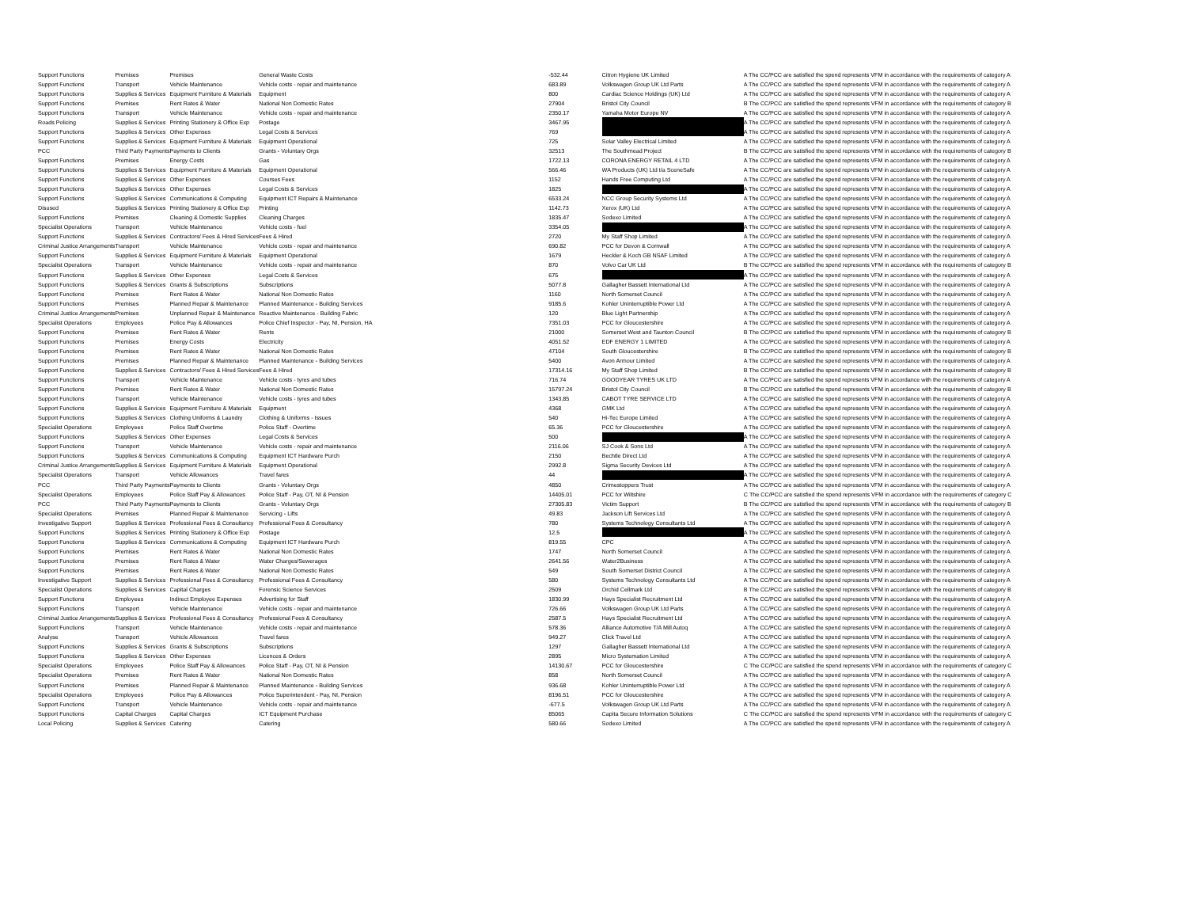| Support Functions | Premises | Premises | General Waste Costs | | -532.44 | | Citron Hygiene UK Limited | A The CC/PCC are satisfied the spend represents VFM in accordance with the requirements of category A |
| Support Functions | Transport | Vehicle Maintenance | Vehicle costs - repair and maintenance | | 683.89 | | Volkswagen Group UK Ltd Parts | A The CC/PCC are satisfied the spend represents VFM in accordance with the requirements of category A |
| Support Functions | Supplies & Services | Equipment Furniture & Materials | Equipment | | 800 | | Cardiac Science Holdings (UK) Ltd | A The CC/PCC are satisfied the spend represents VFM in accordance with the requirements of category A |
| Support Functions | Premises | Rent Rates & Water | National Non Domestic Rates | | 27904 | | Bristol City Council | B The CC/PCC are satisfied the spend represents VFM in accordance with the requirements of category B |
| Support Functions | Transport | Vehicle Maintenance | Vehicle costs - repair and maintenance | | 2350.17 | | Yamaha Motor Europe NV | A The CC/PCC are satisfied the spend represents VFM in accordance with the requirements of category A |
| Roads Policing | Supplies & Services | Printing Stationery & Office Exp | Postage | | 3467.95 | | | A The CC/PCC are satisfied the spend represents VFM in accordance with the requirements of category A |
| Support Functions | Supplies & Services | Other Expenses | Legal Costs & Services | | 769 | | | A The CC/PCC are satisfied the spend represents VFM in accordance with the requirements of category A |
| Support Functions | Supplies & Services | Equipment Furniture & Materials | Equipment Operational | | 725 | | Solar Valley Electrical Limited | A The CC/PCC are satisfied the spend represents VFM in accordance with the requirements of category A |
| PCC | Third Party Payments | Payments to Clients | Grants - Voluntary Orgs | | 32513 | | The Southmead Project | B The CC/PCC are satisfied the spend represents VFM in accordance with the requirements of category B |
| Support Functions | Premises | Energy Costs | Gas | | 1722.13 | | CORONA ENERGY RETAIL 4 LTD | A The CC/PCC are satisfied the spend represents VFM in accordance with the requirements of category A |
| Support Functions | Supplies & Services | Equipment Furniture & Materials | Equipment Operational | | 566.46 | | WA Products (UK) Ltd t/a SceneSafe | A The CC/PCC are satisfied the spend represents VFM in accordance with the requirements of category A |
| Support Functions | Supplies & Services | Other Expenses | Courses Fees | | 1152 | | Hands Free Computing Ltd | A The CC/PCC are satisfied the spend represents VFM in accordance with the requirements of category A |
| Support Functions | Supplies & Services | Other Expenses | Legal Costs & Services | | 1825 | | | A The CC/PCC are satisfied the spend represents VFM in accordance with the requirements of category A |
| Support Functions | Supplies & Services | Communications & Computing | Equipment ICT Repairs & Maintenance | | 6533.24 | | NCC Group Security Systems Ltd | A The CC/PCC are satisfied the spend represents VFM in accordance with the requirements of category A |
| Disused | Supplies & Services | Printing Stationery & Office Exp | Printing | | 1142.73 | | Xerox (UK) Ltd | A The CC/PCC are satisfied the spend represents VFM in accordance with the requirements of category A |
| Support Functions | Premises | Cleaning & Domestic Supplies | Cleaning Charges | | 1835.47 | | Sodexo Limited | A The CC/PCC are satisfied the spend represents VFM in accordance with the requirements of category A |
| Specialist Operations | Transport | Vehicle Maintenance | Vehicle costs - fuel | | 3354.05 | | | A The CC/PCC are satisfied the spend represents VFM in accordance with the requirements of category A |
| Support Functions | Supplies & Services | Contractors/ Fees & Hired Services | Fees & Hired | | 2720 | | My Staff Shop Limited | A The CC/PCC are satisfied the spend represents VFM in accordance with the requirements of category A |
| Criminal Justice Arrangements | Transport | Vehicle Maintenance | Vehicle costs - repair and maintenance | | 690.82 | | PCC for Devon & Cornwall | A The CC/PCC are satisfied the spend represents VFM in accordance with the requirements of category A |
| Support Functions | Supplies & Services | Equipment Furniture & Materials | Equipment Operational | | 1679 | | Heckler & Koch GB NSAF Limited | A The CC/PCC are satisfied the spend represents VFM in accordance with the requirements of category A |
| Specialist Operations | Transport | Vehicle Maintenance | Vehicle costs - repair and maintenance | | 870 | | Volvo Car UK Ltd | B The CC/PCC are satisfied the spend represents VFM in accordance with the requirements of category B |
| Support Functions | Supplies & Services | Other Expenses | Legal Costs & Services | | 675 | | | A The CC/PCC are satisfied the spend represents VFM in accordance with the requirements of category A |
| Support Functions | Supplies & Services | Grants & Subscriptions | Subscriptions | | 5077.8 | | Gallagher Bassett International Ltd | A The CC/PCC are satisfied the spend represents VFM in accordance with the requirements of category A |
| Support Functions | Premises | Rent Rates & Water | National Non Domestic Rates | | 1160 | | North Somerset Council | A The CC/PCC are satisfied the spend represents VFM in accordance with the requirements of category A |
| Support Functions | Premises | Planned Repair & Maintenance | Planned Maintenance - Building Services | | 9185.6 | | Kohler Uninterruptible Power Ltd | A The CC/PCC are satisfied the spend represents VFM in accordance with the requirements of category A |
| Criminal Justice Arrangements | Premises | Unplanned Repair & Maintenance | Reactive Maintenance - Building Fabric | | 120 | | Blue Light Partnership | A The CC/PCC are satisfied the spend represents VFM in accordance with the requirements of category A |
| Specialist Operations | Employees | Police Pay & Allowances | Police Chief Inspector - Pay, NI, Pension, HA | | 7351.03 | | PCC for Gloucestershire | A The CC/PCC are satisfied the spend represents VFM in accordance with the requirements of category A |
| Support Functions | Premises | Rent Rates & Water | Rents | | 21000 | | Somerset West and Taunton Council | B The CC/PCC are satisfied the spend represents VFM in accordance with the requirements of category B |
| Support Functions | Premises | Energy Costs | Electricity | | 4051.52 | | EDF ENERGY 1 LIMITED | A The CC/PCC are satisfied the spend represents VFM in accordance with the requirements of category A |
| Support Functions | Premises | Rent Rates & Water | National Non Domestic Rates | | 47104 | | South Gloucestershire | B The CC/PCC are satisfied the spend represents VFM in accordance with the requirements of category B |
| Support Functions | Premises | Planned Repair & Maintenance | Planned Maintenance - Building Services | | 5400 | | Avon Armour Limited | A The CC/PCC are satisfied the spend represents VFM in accordance with the requirements of category A |
| Support Functions | Supplies & Services | Contractors/ Fees & Hired Services | Fees & Hired | | 17314.16 | | My Staff Shop Limited | B The CC/PCC are satisfied the spend represents VFM in accordance with the requirements of category B |
| Support Functions | Transport | Vehicle Maintenance | Vehicle costs - tyres and tubes | | 716.74 | | GOODYEAR TYRES UK LTD | A The CC/PCC are satisfied the spend represents VFM in accordance with the requirements of category A |
| Support Functions | Premises | Rent Rates & Water | National Non Domestic Rates | | 15797.24 | | Bristol City Council | B The CC/PCC are satisfied the spend represents VFM in accordance with the requirements of category B |
| Support Functions | Transport | Vehicle Maintenance | Vehicle costs - tyres and tubes | | 1343.85 | | CABOT TYRE SERVICE LTD | A The CC/PCC are satisfied the spend represents VFM in accordance with the requirements of category A |
| Support Functions | Supplies & Services | Equipment Furniture & Materials | Equipment | | 4368 | | GMK Ltd | A The CC/PCC are satisfied the spend represents VFM in accordance with the requirements of category A |
| Support Functions | Supplies & Services | Clothing Uniforms & Laundry | Clothing & Uniforms - Issues | | 540 | | Hi-Tec Europe Limited | A The CC/PCC are satisfied the spend represents VFM in accordance with the requirements of category A |
| Specialist Operations | Employees | Police Staff Overtime | Police Staff - Overtime | | 65.36 | | PCC for Gloucestershire | A The CC/PCC are satisfied the spend represents VFM in accordance with the requirements of category A |
| Support Functions | Supplies & Services | Other Expenses | Legal Costs & Services | | 500 | | | A The CC/PCC are satisfied the spend represents VFM in accordance with the requirements of category A |
| Support Functions | Transport | Vehicle Maintenance | Vehicle costs - repair and maintenance | | 2116.06 | | SJ Cook & Sons Ltd | A The CC/PCC are satisfied the spend represents VFM in accordance with the requirements of category A |
| Support Functions | Supplies & Services | Communications & Computing | Equipment ICT Hardware Purch | | 2150 | | Bechtle Direct Ltd | A The CC/PCC are satisfied the spend represents VFM in accordance with the requirements of category A |
| Criminal Justice Arrangements | Supplies & Services | Equipment Furniture & Materials | Equipment Operational | | 2992.8 | | Sigma Security Devices Ltd | A The CC/PCC are satisfied the spend represents VFM in accordance with the requirements of category A |
| Specialist Operations | Transport | Vehicle Allowances | Travel fares | | 44 | | | A The CC/PCC are satisfied the spend represents VFM in accordance with the requirements of category A |
| PCC | Third Party Payments | Payments to Clients | Grants - Voluntary Orgs | | 4850 | | Crimestoppers Trust | A The CC/PCC are satisfied the spend represents VFM in accordance with the requirements of category A |
| Specialist Operations | Employees | Police Staff Pay & Allowances | Police Staff - Pay, OT, NI & Pension | | 14405.01 | | PCC for Wiltshire | C The CC/PCC are satisfied the spend represents VFM in accordance with the requirements of category C |
| PCC | Third Party Payments | Payments to Clients | Grants - Voluntary Orgs | | 27305.83 | | Victim Support | B The CC/PCC are satisfied the spend represents VFM in accordance with the requirements of category B |
| Specialist Operations | Premises | Planned Repair & Maintenance | Servicing - Lifts | | 49.83 | | Jackson Lift Services Ltd | A The CC/PCC are satisfied the spend represents VFM in accordance with the requirements of category A |
| Investigative Support | Supplies & Services | Professional Fees & Consultancy | Professional Fees & Consultancy | | 780 | | Systems Technology Consultants Ltd | A The CC/PCC are satisfied the spend represents VFM in accordance with the requirements of category A |
| Support Functions | Supplies & Services | Printing Stationery & Office Exp | Postage | | 12.5 | | | A The CC/PCC are satisfied the spend represents VFM in accordance with the requirements of category A |
| Support Functions | Supplies & Services | Communications & Computing | Equipment ICT Hardware Purch | | 819.55 | | CPC | A The CC/PCC are satisfied the spend represents VFM in accordance with the requirements of category A |
| Support Functions | Premises | Rent Rates & Water | National Non Domestic Rates | | 1747 | | North Somerset Council | A The CC/PCC are satisfied the spend represents VFM in accordance with the requirements of category A |
| Support Functions | Premises | Rent Rates & Water | Water Charges/Sewerages | | 2641.56 | | Water2Business | A The CC/PCC are satisfied the spend represents VFM in accordance with the requirements of category A |
| Support Functions | Premises | Rent Rates & Water | National Non Domestic Rates | | 549 | | South Somerset District Council | A The CC/PCC are satisfied the spend represents VFM in accordance with the requirements of category A |
| Investigative Support | Supplies & Services | Professional Fees & Consultancy | Professional Fees & Consultancy | | 580 | | Systems Technology Consultants Ltd | A The CC/PCC are satisfied the spend represents VFM in accordance with the requirements of category A |
| Specialist Operations | Supplies & Services | Capital Charges | Forensic Science Services | | 2509 | | Orchid Cellmark Ltd | B The CC/PCC are satisfied the spend represents VFM in accordance with the requirements of category B |
| Support Functions | Employees | Indirect Employee Expenses | Advertising for Staff | | 1830.99 | | Hays Specialist Recruitment Ltd | A The CC/PCC are satisfied the spend represents VFM in accordance with the requirements of category A |
| Support Functions | Transport | Vehicle Maintenance | Vehicle costs - repair and maintenance | | 726.66 | | Volkswagen Group UK Ltd Parts | A The CC/PCC are satisfied the spend represents VFM in accordance with the requirements of category A |
| Criminal Justice Arrangements | Supplies & Services | Professional Fees & Consultancy | Professional Fees & Consultancy | | 2587.5 | | Hays Specialist Recruitment Ltd | A The CC/PCC are satisfied the spend represents VFM in accordance with the requirements of category A |
| Support Functions | Transport | Vehicle Maintenance | Vehicle costs - repair and maintenance | | 578.36 | | Alliance Automotive T/A Mill Autoq | A The CC/PCC are satisfied the spend represents VFM in accordance with the requirements of category A |
| Analyse | Transport | Vehicle Allowances | Travel fares | | 949.27 | | Click Travel Ltd | A The CC/PCC are satisfied the spend represents VFM in accordance with the requirements of category A |
| Support Functions | Supplies & Services | Grants & Subscriptions | Subscriptions | | 1297 | | Gallagher Bassett International Ltd | A The CC/PCC are satisfied the spend represents VFM in accordance with the requirements of category A |
| Support Functions | Supplies & Services | Other Expenses | Licences & Orders | | 2895 | | Micro Systemation Limited | A The CC/PCC are satisfied the spend represents VFM in accordance with the requirements of category A |
| Specialist Operations | Employees | Police Staff Pay & Allowances | Police Staff - Pay, OT, NI & Pension | | 14130.67 | | PCC for Gloucestershire | C The CC/PCC are satisfied the spend represents VFM in accordance with the requirements of category C |
| Specialist Operations | Premises | Rent Rates & Water | National Non Domestic Rates | | 858 | | North Somerset Council | A The CC/PCC are satisfied the spend represents VFM in accordance with the requirements of category A |
| Support Functions | Premises | Planned Repair & Maintenance | Planned Maintenance - Building Services | | 936.68 | | Kohler Uninterruptible Power Ltd | A The CC/PCC are satisfied the spend represents VFM in accordance with the requirements of category A |
| Specialist Operations | Employees | Police Pay & Allowances | Police Superintendent - Pay, NI, Pension | | 8196.51 | | PCC for Gloucestershire | A The CC/PCC are satisfied the spend represents VFM in accordance with the requirements of category A |
| Support Functions | Transport | Vehicle Maintenance | Vehicle costs - repair and maintenance | | -677.5 | | Volkswagen Group UK Ltd Parts | A The CC/PCC are satisfied the spend represents VFM in accordance with the requirements of category A |
| Support Functions | Capital Charges | Capital Charges | ICT Equipment Purchase | | 85065 | | Capita Secure Information Solutions | C The CC/PCC are satisfied the spend represents VFM in accordance with the requirements of category C |
| Local Policing | Supplies & Services | Catering | Catering | | 580.66 | | Sodexo Limited | A The CC/PCC are satisfied the spend represents VFM in accordance with the requirements of category A |